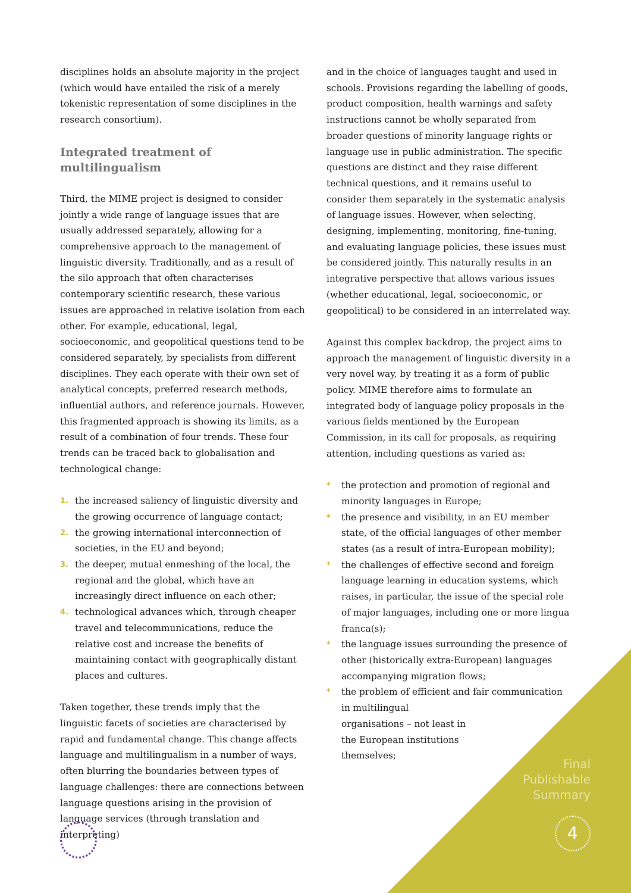disciplines holds an absolute majority in the project (which would have entailed the risk of a merely tokenistic representation of some disciplines in the research consortium).
Integrated treatment of multilingualism
Third, the MIME project is designed to consider jointly a wide range of language issues that are usually addressed separately, allowing for a comprehensive approach to the management of linguistic diversity. Traditionally, and as a result of the silo approach that often characterises contemporary scientific research, these various issues are approached in relative isolation from each other. For example, educational, legal, socioeconomic, and geopolitical questions tend to be considered separately, by specialists from different disciplines. They each operate with their own set of analytical concepts, preferred research methods, influential authors, and reference journals. However, this fragmented approach is showing its limits, as a result of a combination of four trends. These four trends can be traced back to globalisation and technological change:
1. the increased saliency of linguistic diversity and the growing occurrence of language contact;
2. the growing international interconnection of societies, in the EU and beyond;
3. the deeper, mutual enmeshing of the local, the regional and the global, which have an increasingly direct influence on each other;
4. technological advances which, through cheaper travel and telecommunications, reduce the relative cost and increase the benefits of maintaining contact with geographically distant places and cultures.
Taken together, these trends imply that the linguistic facets of societies are characterised by rapid and fundamental change. This change affects language and multilingualism in a number of ways, often blurring the boundaries between types of language challenges: there are connections between language questions arising in the provision of language services (through translation and interpreting)
and in the choice of languages taught and used in schools. Provisions regarding the labelling of goods, product composition, health warnings and safety instructions cannot be wholly separated from broader questions of minority language rights or language use in public administration. The specific questions are distinct and they raise different technical questions, and it remains useful to consider them separately in the systematic analysis of language issues. However, when selecting, designing, implementing, monitoring, fine-tuning, and evaluating language policies, these issues must be considered jointly. This naturally results in an integrative perspective that allows various issues (whether educational, legal, socioeconomic, or geopolitical) to be considered in an interrelated way.
Against this complex backdrop, the project aims to approach the management of linguistic diversity in a very novel way, by treating it as a form of public policy. MIME therefore aims to formulate an integrated body of language policy proposals in the various fields mentioned by the European Commission, in its call for proposals, as requiring attention, including questions as varied as:
* the protection and promotion of regional and minority languages in Europe;
* the presence and visibility, in an EU member state, of the official languages of other member states (as a result of intra-European mobility);
* the challenges of effective second and foreign language learning in education systems, which raises, in particular, the issue of the special role of major languages, including one or more lingua franca(s);
* the language issues surrounding the presence of other (historically extra-European) languages accompanying migration flows;
* the problem of efficient and fair communication in multilingual
organisations – not least in
the European institutions
themselves;
Final
Publishable
Summary
4